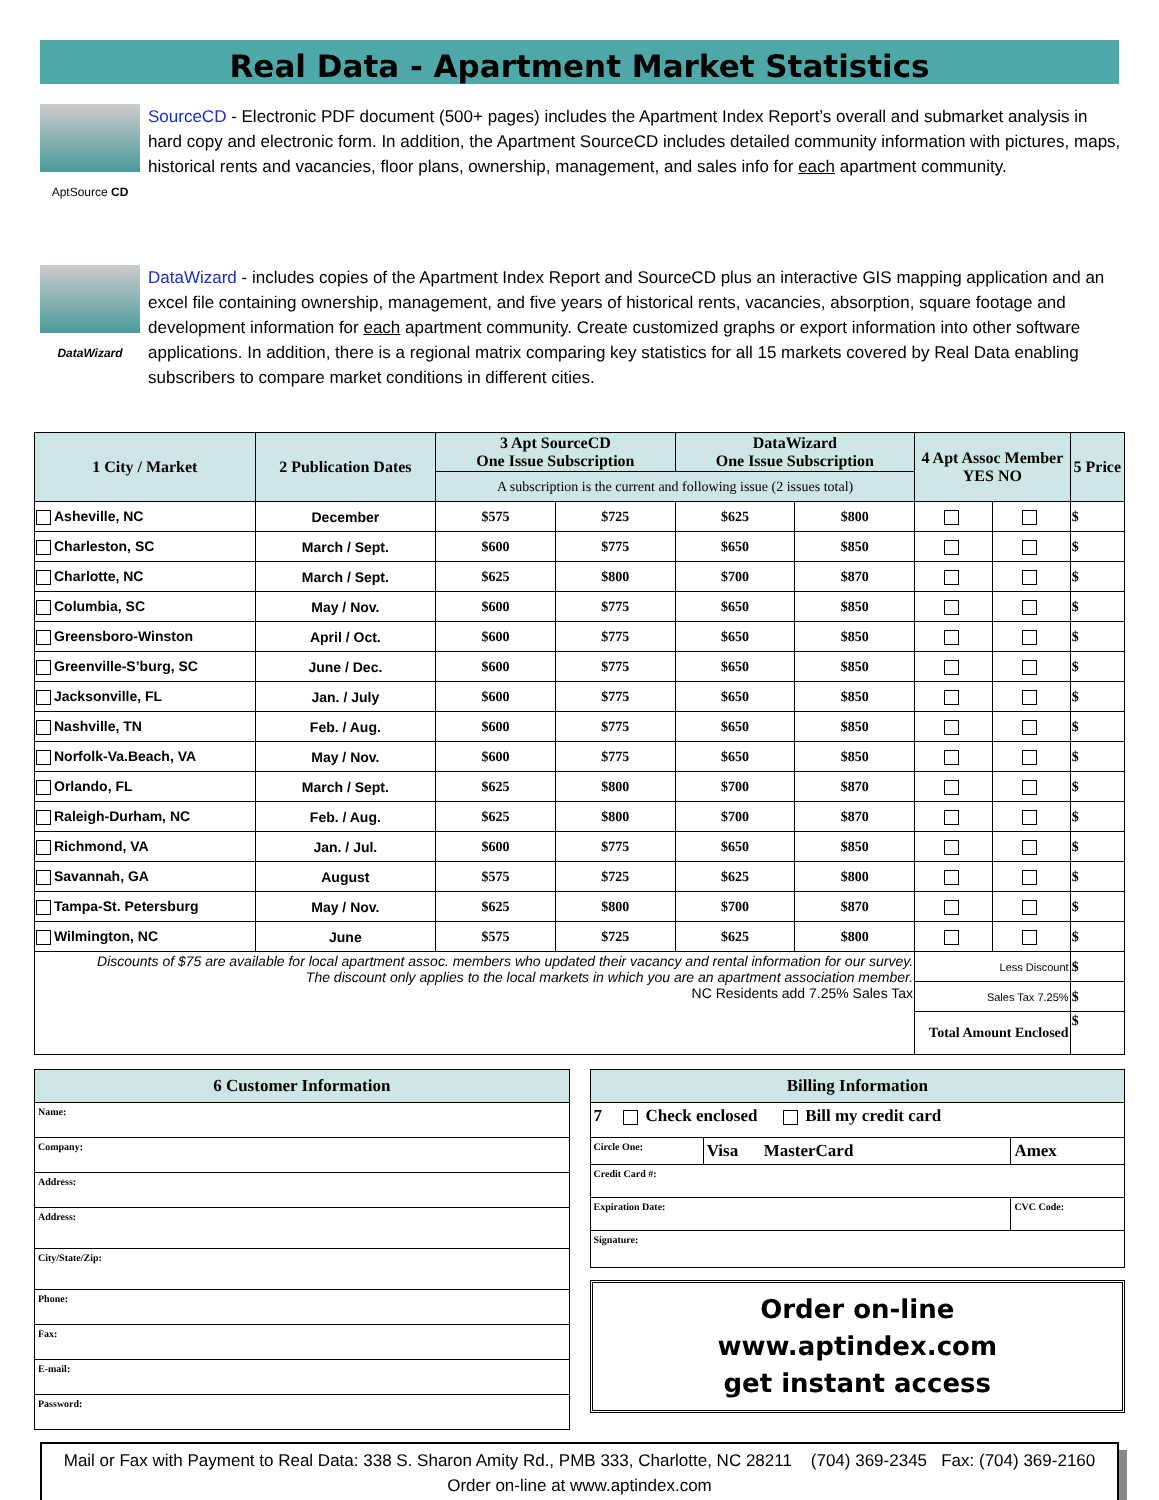Real Data - Apartment Market Statistics
AptSource CD
SourceCD - Electronic PDF document (500+ pages) includes the Apartment Index Report’s overall and submarket analysis in hard copy and electronic form. In addition, the Apartment SourceCD includes detailed community information with pictures, maps, historical rents and vacancies, floor plans, ownership, management, and sales info for each apartment community.
DataWizard
DataWizard - includes copies of the Apartment Index Report and SourceCD plus an interactive GIS mapping application and an excel file containing ownership, management, and five years of historical rents, vacancies, absorption, square footage and development information for each apartment community. Create customized graphs or export information into other software applications. In addition, there is a regional matrix comparing key statistics for all 15 markets covered by Real Data enabling subscribers to compare market conditions in different cities.
| 1 City / Market | 2 Publication Dates | 3 Apt SourceCD One Issue Subscription | | DataWizard One Issue Subscription | | 4 Apt Assoc Member YES NO | | 5 Price |
| --- | --- | --- | --- | --- | --- | --- | --- | --- |
| | | A subscription is the current and following issue (2 issues total) | | | | | | |
| Asheville, NC | December | $575 | $725 | $625 | $800 | | | $ |
| Charleston, SC | March / Sept. | $600 | $775 | $650 | $850 | | | $ |
| Charlotte, NC | March / Sept. | $625 | $800 | $700 | $870 | | | $ |
| Columbia, SC | May / Nov. | $600 | $775 | $650 | $850 | | | $ |
| Greensboro-Winston | April / Oct. | $600 | $775 | $650 | $850 | | | $ |
| Greenville-S’burg, SC | June / Dec. | $600 | $775 | $650 | $850 | | | $ |
| Jacksonville, FL | Jan. / July | $600 | $775 | $650 | $850 | | | $ |
| Nashville, TN | Feb. / Aug. | $600 | $775 | $650 | $850 | | | $ |
| Norfolk-Va.Beach, VA | May / Nov. | $600 | $775 | $650 | $850 | | | $ |
| Orlando, FL | March / Sept. | $625 | $800 | $700 | $870 | | | $ |
| Raleigh-Durham, NC | Feb. / Aug. | $625 | $800 | $700 | $870 | | | $ |
| Richmond, VA | Jan. / Jul. | $600 | $775 | $650 | $850 | | | $ |
| Savannah, GA | August | $575 | $725 | $625 | $800 | | | $ |
| Tampa-St. Petersburg | May / Nov. | $625 | $800 | $700 | $870 | | | $ |
| Wilmington, NC | June | $575 | $725 | $625 | $800 | | | $ |
| Discounts of $75 are available for local apartment assoc. members who updated their vacancy and rental information for our survey. The discount only applies to the local markets in which you are an apartment association member. NC Residents add 7.25% Sales Tax | | | | | | Less Discount | | $ |
| | | | | | | Sales Tax 7.25% | | $ |
| | | | | | | Total Amount Enclosed | | $ |
| 6 Customer Information |
| Name: |
| Company: |
| Address: |
| Address: |
| City/State/Zip: |
| Phone: |
| Fax: |
| E-mail: |
| Password: |
| Billing Information | | |
| 7 Check enclosed Bill my credit card | | |
| Circle One: | Visa MasterCard | Amex |
| Credit Card #: | | |
| Expiration Date: | | CVC Code: |
| Signature: | | |
Order on-line
www.aptindex.com
get instant access
Mail or Fax with Payment to Real Data: 338 S. Sharon Amity Rd., PMB 333, Charlotte, NC 28211 (704) 369-2345 Fax: (704) 369-2160
Order on-line at www.aptindex.com